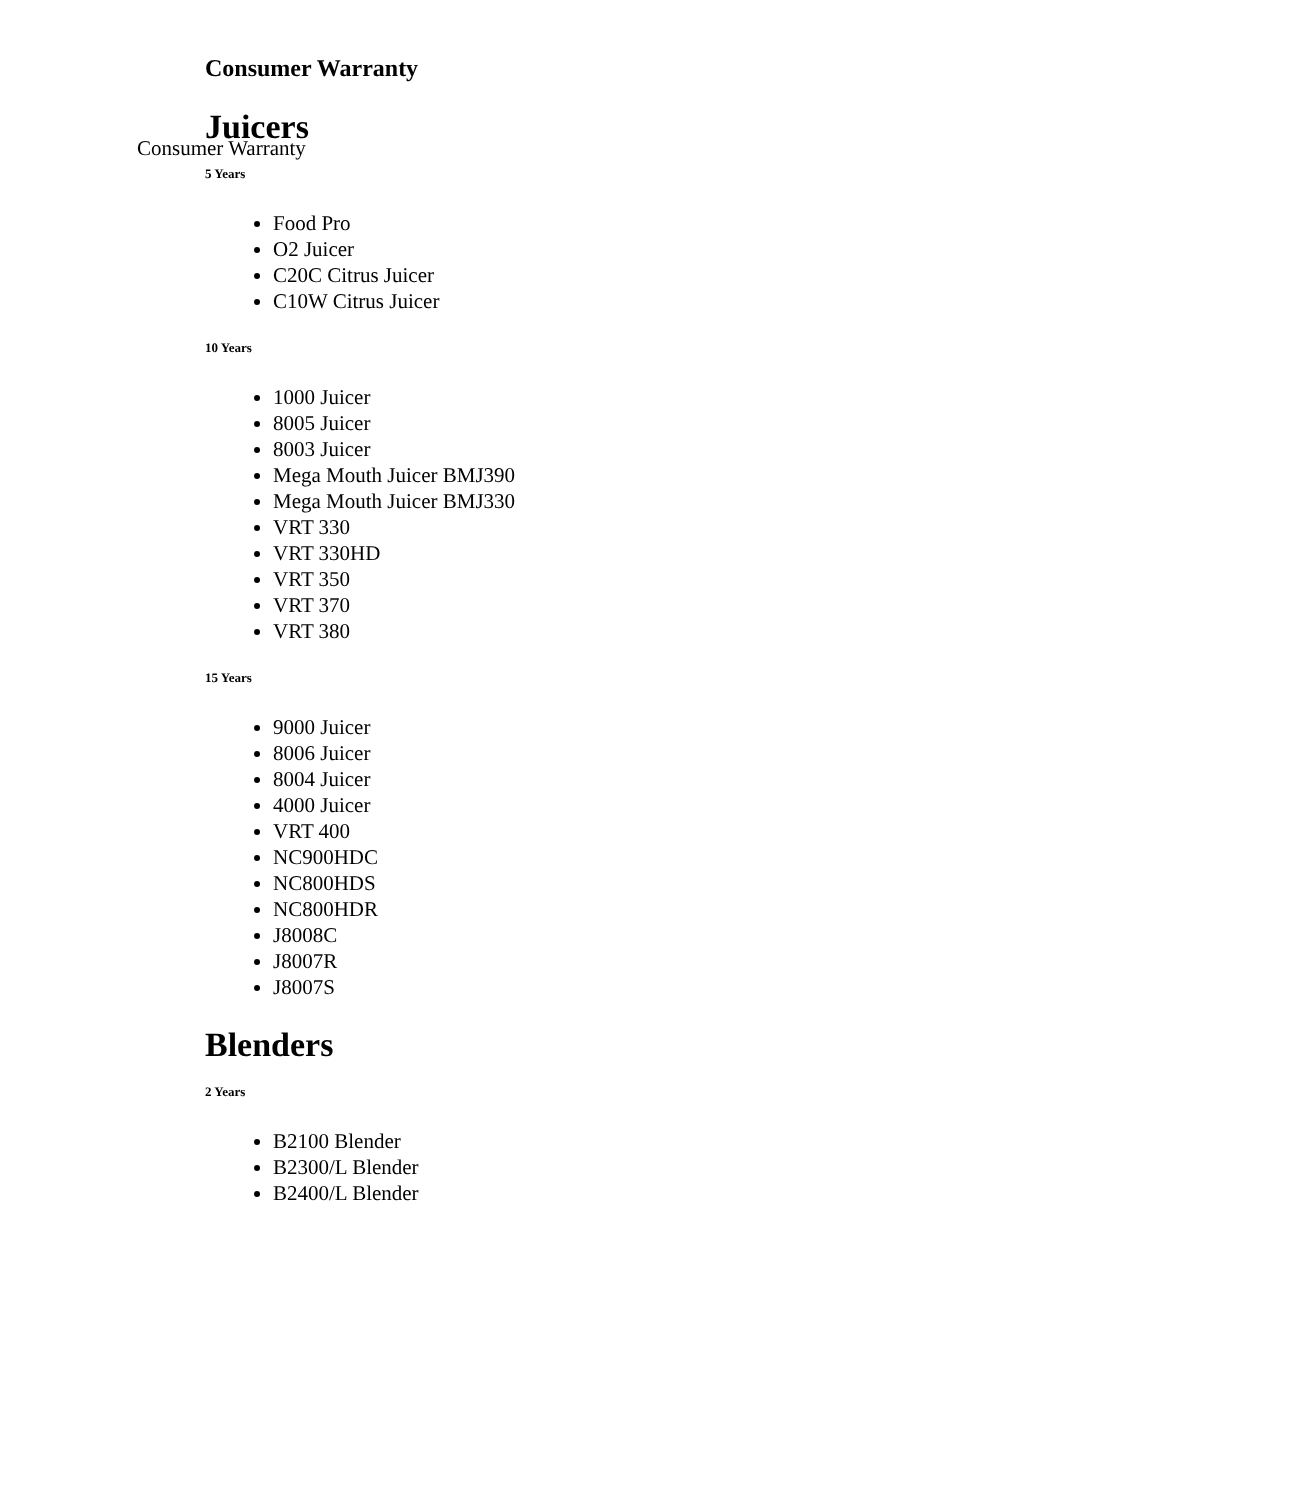Consumer Warranty
Consumer Warranty
Juicers
5 Years
Food Pro
O2 Juicer
C20C Citrus Juicer
C10W Citrus Juicer
10 Years
1000 Juicer
8005 Juicer
8003 Juicer
Mega Mouth Juicer BMJ390
Mega Mouth Juicer BMJ330
VRT 330
VRT 330HD
VRT 350
VRT 370
VRT 380
15 Years
9000 Juicer
8006 Juicer
8004 Juicer
4000 Juicer
VRT 400
NC900HDC
NC800HDS
NC800HDR
J8008C
J8007R
J8007S
Blenders
2 Years
B2100 Blender
B2300/L Blender
B2400/L Blender